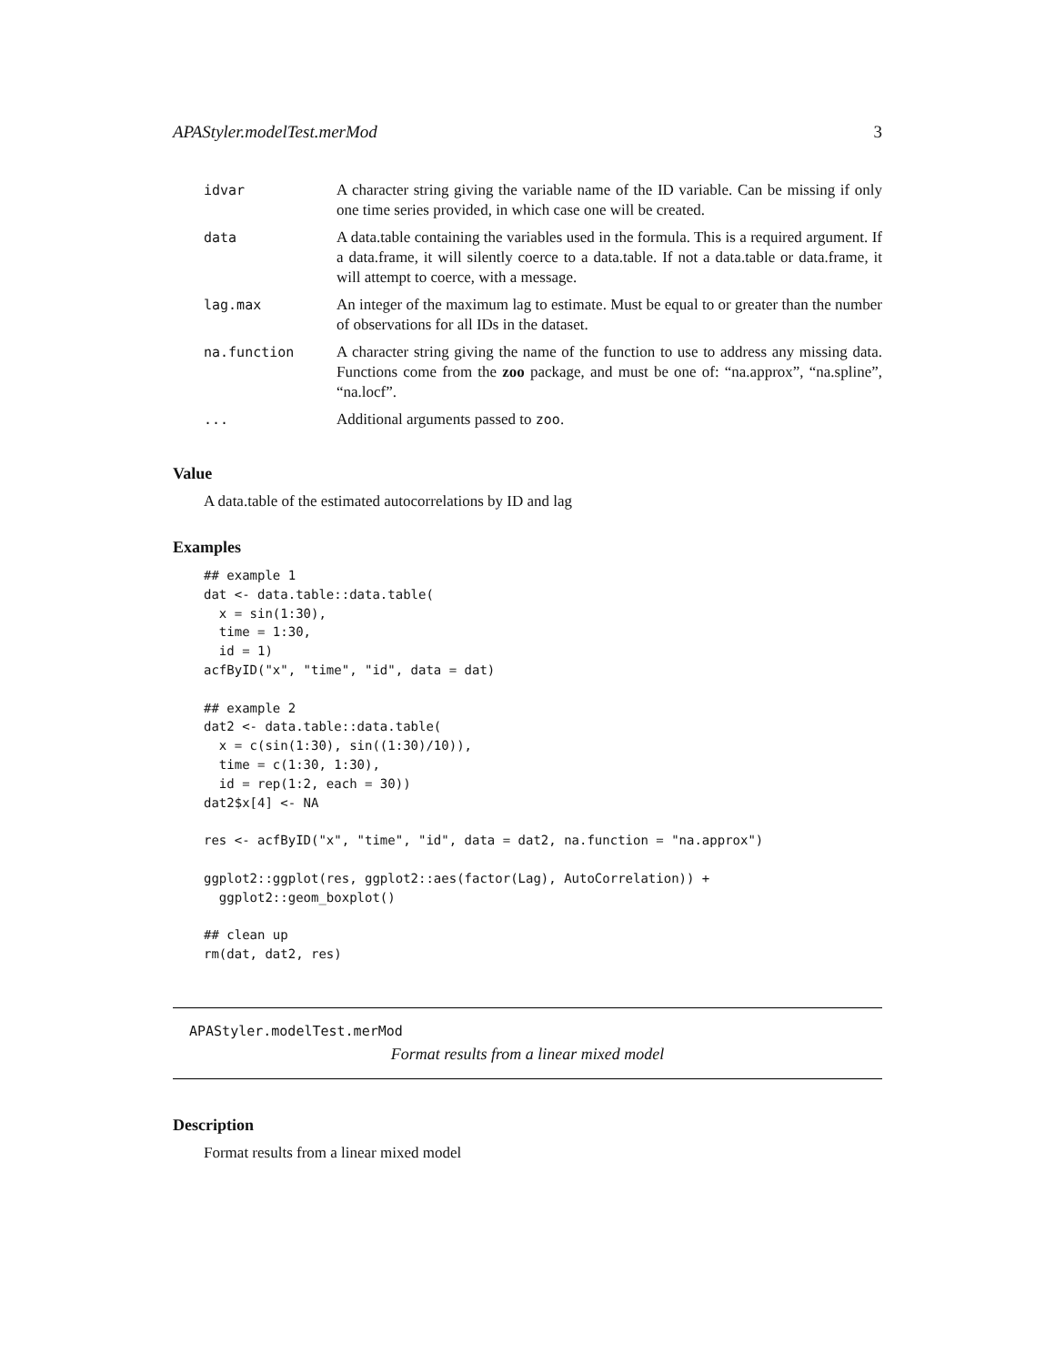APAStyler.modelTest.merMod 3
| idvar | A character string giving the variable name of the ID variable. Can be missing if only one time series provided, in which case one will be created. |
| data | A data.table containing the variables used in the formula. This is a required argument. If a data.frame, it will silently coerce to a data.table. If not a data.table or data.frame, it will attempt to coerce, with a message. |
| lag.max | An integer of the maximum lag to estimate. Must be equal to or greater than the number of observations for all IDs in the dataset. |
| na.function | A character string giving the name of the function to use to address any missing data. Functions come from the zoo package, and must be one of: “na.approx”, “na.spline”, “na.locf”. |
| ... | Additional arguments passed to zoo . |
Value
A data.table of the estimated autocorrelations by ID and lag
Examples
## example 1
dat <- data.table::data.table(
  x = sin(1:30),
  time = 1:30,
  id = 1)
acfByID("x", "time", "id", data = dat)

## example 2
dat2 <- data.table::data.table(
  x = c(sin(1:30), sin((1:30)/10)),
  time = c(1:30, 1:30),
  id = rep(1:2, each = 30))
dat2$x[4] <- NA

res <- acfByID("x", "time", "id", data = dat2, na.function = "na.approx")

ggplot2::ggplot(res, ggplot2::aes(factor(Lag), AutoCorrelation)) +
  ggplot2::geom_boxplot()

## clean up
rm(dat, dat2, res)
APAStyler.modelTest.merMod
Format results from a linear mixed model
Description
Format results from a linear mixed model